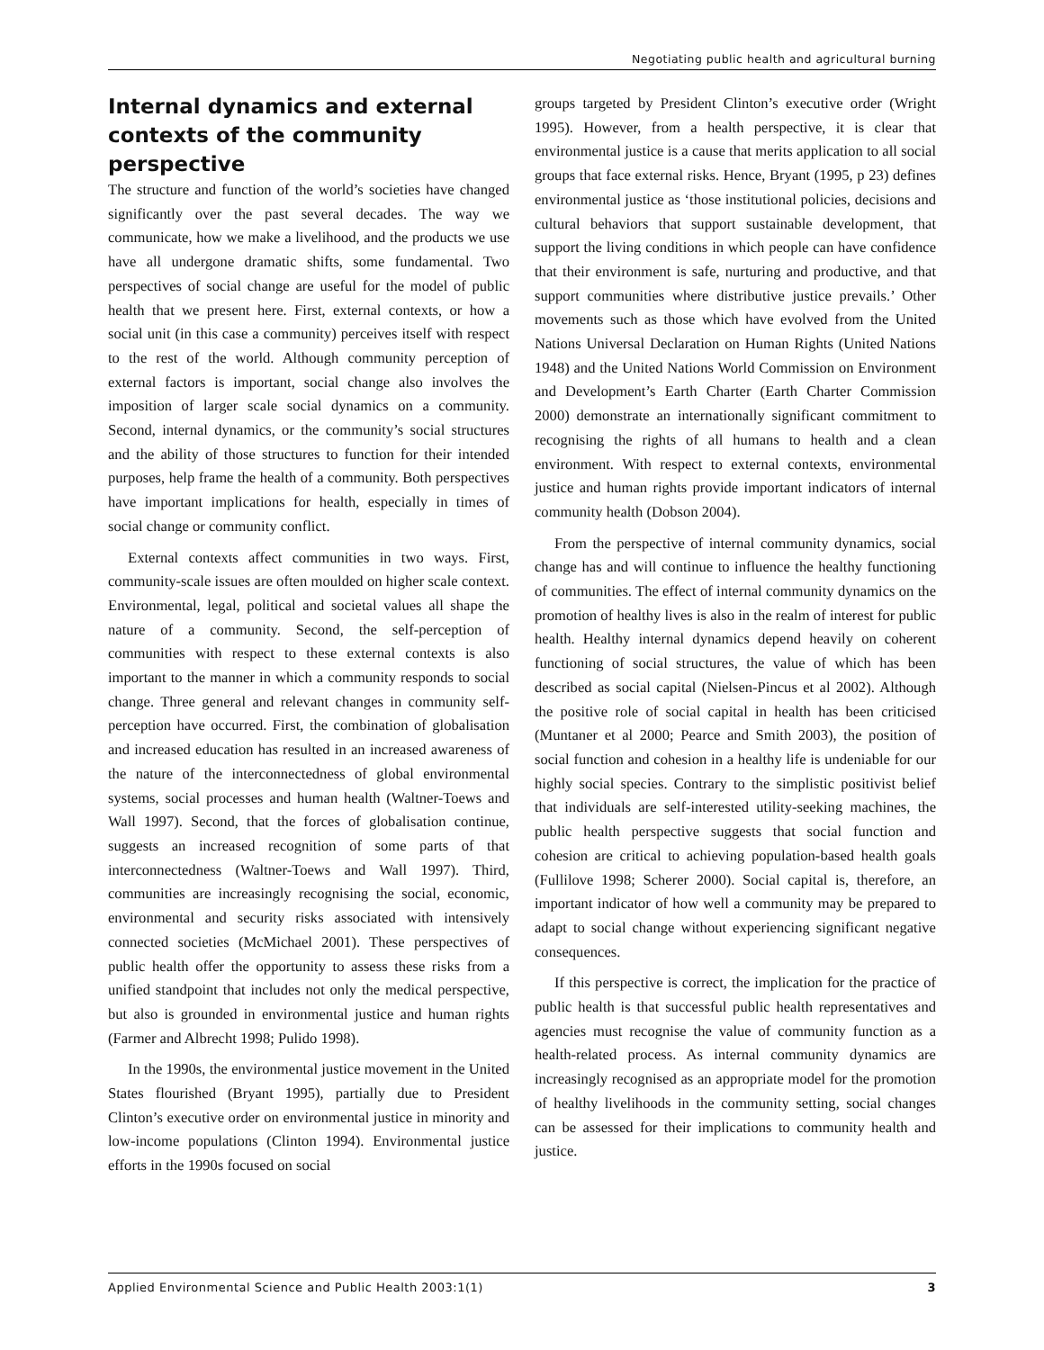Negotiating public health and agricultural burning
Internal dynamics and external contexts of the community perspective
The structure and function of the world’s societies have changed significantly over the past several decades. The way we communicate, how we make a livelihood, and the products we use have all undergone dramatic shifts, some fundamental. Two perspectives of social change are useful for the model of public health that we present here. First, external contexts, or how a social unit (in this case a community) perceives itself with respect to the rest of the world. Although community perception of external factors is important, social change also involves the imposition of larger scale social dynamics on a community. Second, internal dynamics, or the community’s social structures and the ability of those structures to function for their intended purposes, help frame the health of a community. Both perspectives have important implications for health, especially in times of social change or community conflict.
External contexts affect communities in two ways. First, community-scale issues are often moulded on higher scale context. Environmental, legal, political and societal values all shape the nature of a community. Second, the self-perception of communities with respect to these external contexts is also important to the manner in which a community responds to social change. Three general and relevant changes in community self-perception have occurred. First, the combination of globalisation and increased education has resulted in an increased awareness of the nature of the interconnectedness of global environmental systems, social processes and human health (Waltner-Toews and Wall 1997). Second, that the forces of globalisation continue, suggests an increased recognition of some parts of that interconnectedness (Waltner-Toews and Wall 1997). Third, communities are increasingly recognising the social, economic, environmental and security risks associated with intensively connected societies (McMichael 2001). These perspectives of public health offer the opportunity to assess these risks from a unified standpoint that includes not only the medical perspective, but also is grounded in environmental justice and human rights (Farmer and Albrecht 1998; Pulido 1998).
In the 1990s, the environmental justice movement in the United States flourished (Bryant 1995), partially due to President Clinton’s executive order on environmental justice in minority and low-income populations (Clinton 1994). Environmental justice efforts in the 1990s focused on social
groups targeted by President Clinton’s executive order (Wright 1995). However, from a health perspective, it is clear that environmental justice is a cause that merits application to all social groups that face external risks. Hence, Bryant (1995, p 23) defines environmental justice as ‘those institutional policies, decisions and cultural behaviors that support sustainable development, that support the living conditions in which people can have confidence that their environment is safe, nurturing and productive, and that support communities where distributive justice prevails.’ Other movements such as those which have evolved from the United Nations Universal Declaration on Human Rights (United Nations 1948) and the United Nations World Commission on Environment and Development’s Earth Charter (Earth Charter Commission 2000) demonstrate an internationally significant commitment to recognising the rights of all humans to health and a clean environment. With respect to external contexts, environmental justice and human rights provide important indicators of internal community health (Dobson 2004).
From the perspective of internal community dynamics, social change has and will continue to influence the healthy functioning of communities. The effect of internal community dynamics on the promotion of healthy lives is also in the realm of interest for public health. Healthy internal dynamics depend heavily on coherent functioning of social structures, the value of which has been described as social capital (Nielsen-Pincus et al 2002). Although the positive role of social capital in health has been criticised (Muntaner et al 2000; Pearce and Smith 2003), the position of social function and cohesion in a healthy life is undeniable for our highly social species. Contrary to the simplistic positivist belief that individuals are self-interested utility-seeking machines, the public health perspective suggests that social function and cohesion are critical to achieving population-based health goals (Fullilove 1998; Scherer 2000). Social capital is, therefore, an important indicator of how well a community may be prepared to adapt to social change without experiencing significant negative consequences.
If this perspective is correct, the implication for the practice of public health is that successful public health representatives and agencies must recognise the value of community function as a health-related process. As internal community dynamics are increasingly recognised as an appropriate model for the promotion of healthy livelihoods in the community setting, social changes can be assessed for their implications to community health and justice.
Applied Environmental Science and Public Health 2003:1(1) 3